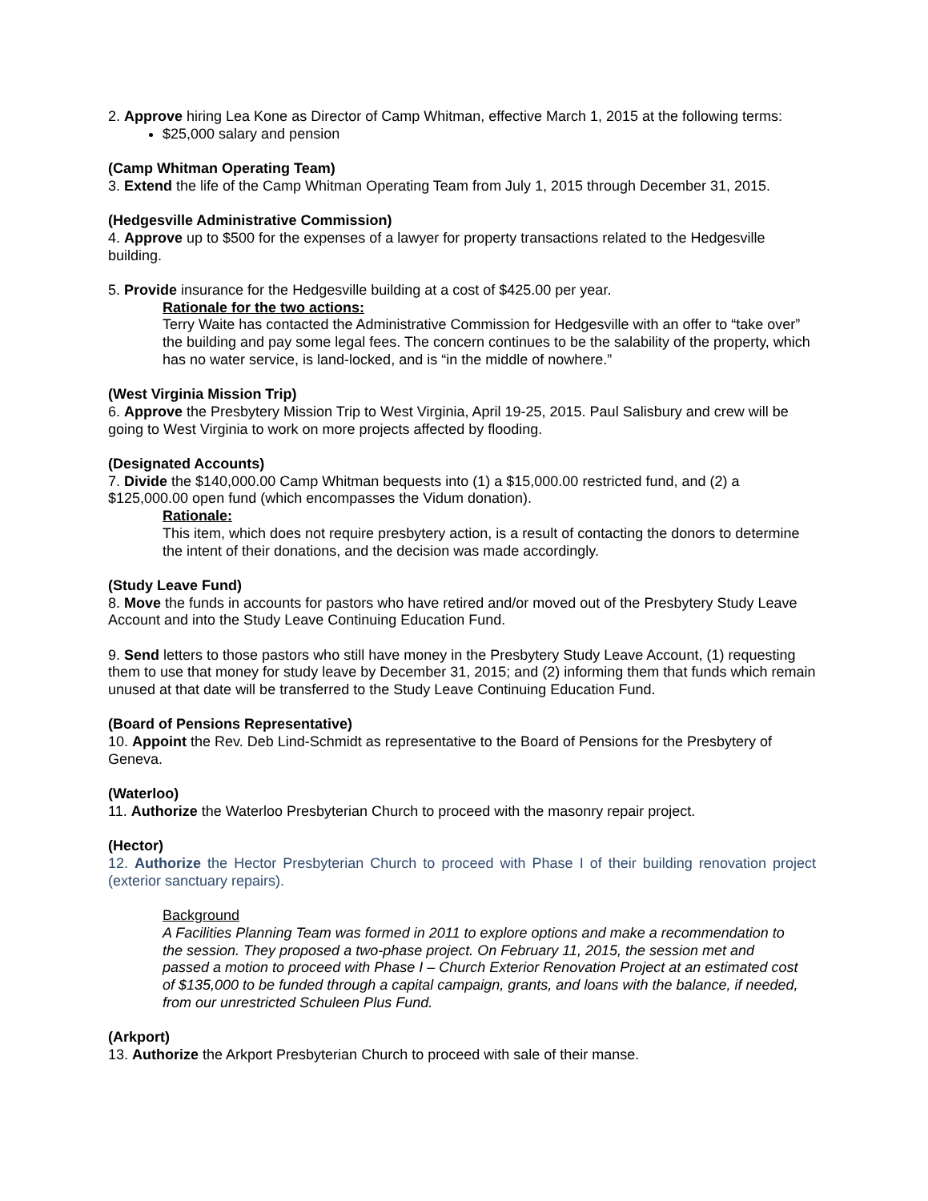2. Approve hiring Lea Kone as Director of Camp Whitman, effective March 1, 2015 at the following terms:
$25,000 salary and pension
(Camp Whitman Operating Team)
3. Extend the life of the Camp Whitman Operating Team from July 1, 2015 through December 31, 2015.
(Hedgesville Administrative Commission)
4. Approve up to $500 for the expenses of a lawyer for property transactions related to the Hedgesville building.
5. Provide insurance for the Hedgesville building at a cost of $425.00 per year.
Rationale for the two actions:
Terry Waite has contacted the Administrative Commission for Hedgesville with an offer to “take over” the building and pay some legal fees. The concern continues to be the salability of the property, which has no water service, is land-locked, and is “in the middle of nowhere.”
(West Virginia Mission Trip)
6. Approve the Presbytery Mission Trip to West Virginia, April 19-25, 2015. Paul Salisbury and crew will be going to West Virginia to work on more projects affected by flooding.
(Designated Accounts)
7. Divide the $140,000.00 Camp Whitman bequests into (1) a $15,000.00 restricted fund, and (2) a $125,000.00 open fund (which encompasses the Vidum donation).
Rationale:
This item, which does not require presbytery action, is a result of contacting the donors to determine the intent of their donations, and the decision was made accordingly.
(Study Leave Fund)
8. Move the funds in accounts for pastors who have retired and/or moved out of the Presbytery Study Leave Account and into the Study Leave Continuing Education Fund.
9. Send letters to those pastors who still have money in the Presbytery Study Leave Account, (1) requesting them to use that money for study leave by December 31, 2015; and (2) informing them that funds which remain unused at that date will be transferred to the Study Leave Continuing Education Fund.
(Board of Pensions Representative)
10. Appoint the Rev. Deb Lind-Schmidt as representative to the Board of Pensions for the Presbytery of Geneva.
(Waterloo)
11. Authorize the Waterloo Presbyterian Church to proceed with the masonry repair project.
(Hector)
12. Authorize the Hector Presbyterian Church to proceed with Phase I of their building renovation project (exterior sanctuary repairs).
Background
A Facilities Planning Team was formed in 2011 to explore options and make a recommendation to the session. They proposed a two-phase project. On February 11, 2015, the session met and passed a motion to proceed with Phase I – Church Exterior Renovation Project at an estimated cost of $135,000 to be funded through a capital campaign, grants, and loans with the balance, if needed, from our unrestricted Schuleen Plus Fund.
(Arkport)
13. Authorize the Arkport Presbyterian Church to proceed with sale of their manse.